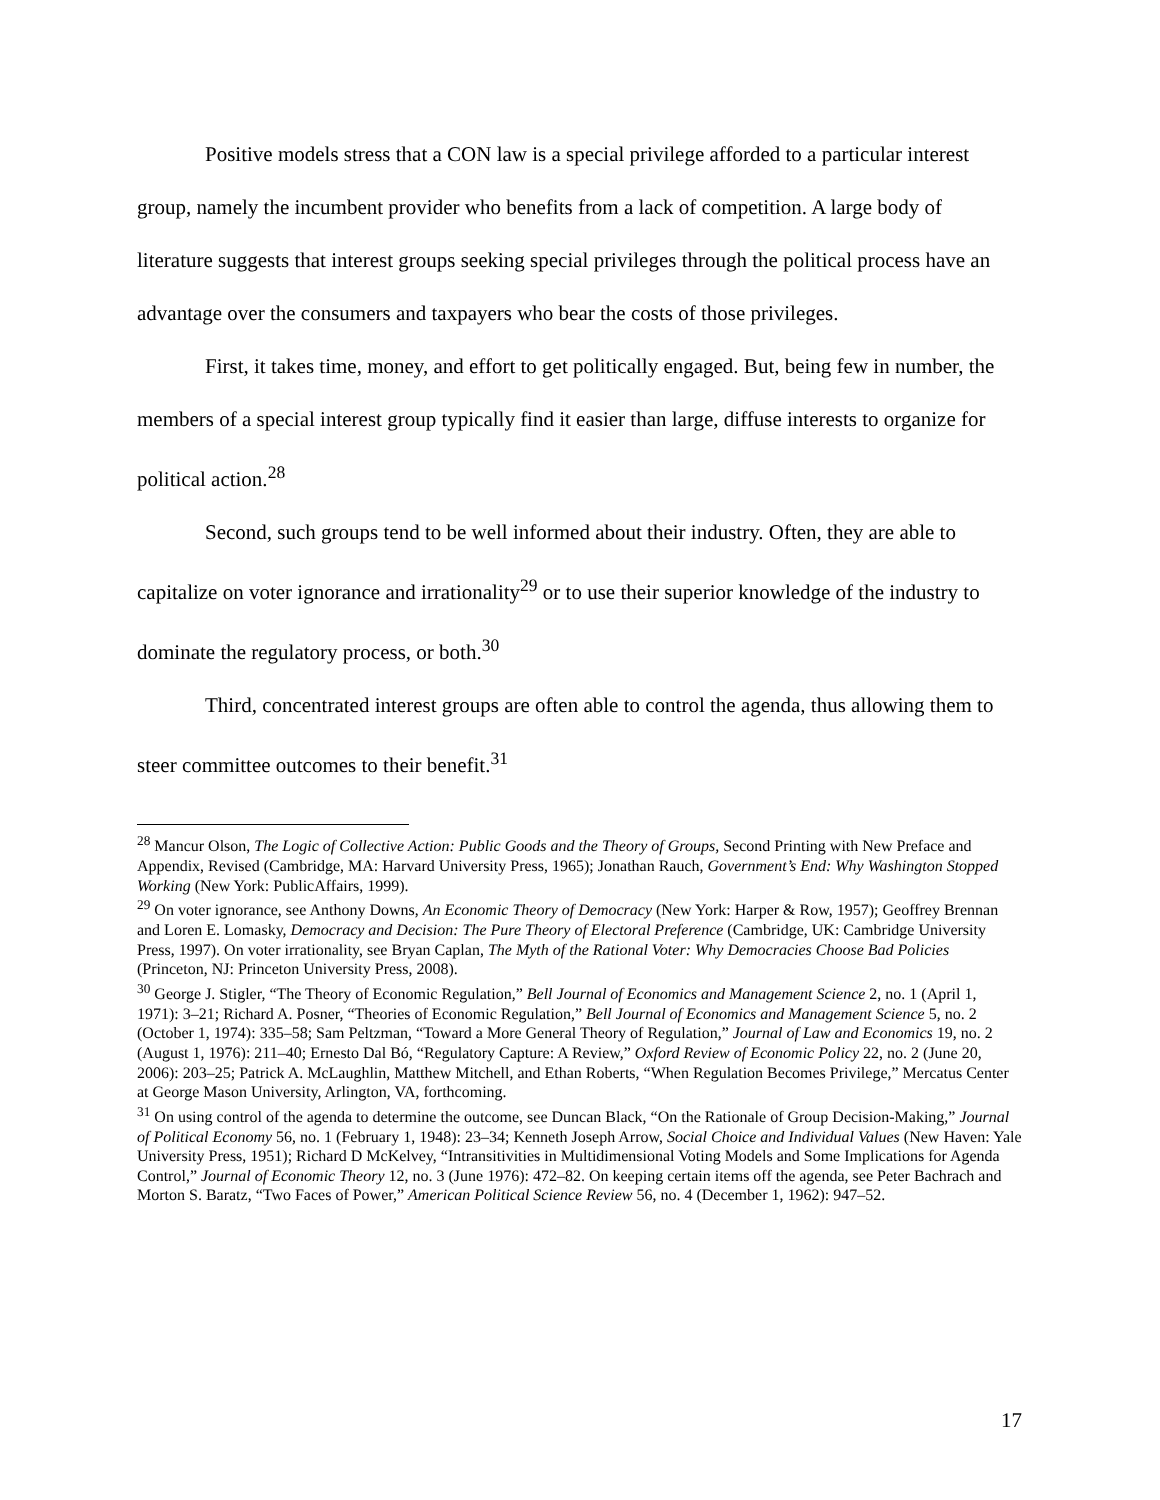Positive models stress that a CON law is a special privilege afforded to a particular interest group, namely the incumbent provider who benefits from a lack of competition. A large body of literature suggests that interest groups seeking special privileges through the political process have an advantage over the consumers and taxpayers who bear the costs of those privileges.
First, it takes time, money, and effort to get politically engaged. But, being few in number, the members of a special interest group typically find it easier than large, diffuse interests to organize for political action.<sup>28</sup>
Second, such groups tend to be well informed about their industry. Often, they are able to capitalize on voter ignorance and irrationality<sup>29</sup> or to use their superior knowledge of the industry to dominate the regulatory process, or both.<sup>30</sup>
Third, concentrated interest groups are often able to control the agenda, thus allowing them to steer committee outcomes to their benefit.<sup>31</sup>
<sup>28</sup> Mancur Olson, The Logic of Collective Action: Public Goods and the Theory of Groups, Second Printing with New Preface and Appendix, Revised (Cambridge, MA: Harvard University Press, 1965); Jonathan Rauch, Government’s End: Why Washington Stopped Working (New York: PublicAffairs, 1999).
<sup>29</sup> On voter ignorance, see Anthony Downs, An Economic Theory of Democracy (New York: Harper & Row, 1957); Geoffrey Brennan and Loren E. Lomasky, Democracy and Decision: The Pure Theory of Electoral Preference (Cambridge, UK: Cambridge University Press, 1997). On voter irrationality, see Bryan Caplan, The Myth of the Rational Voter: Why Democracies Choose Bad Policies (Princeton, NJ: Princeton University Press, 2008).
<sup>30</sup> George J. Stigler, “The Theory of Economic Regulation,” Bell Journal of Economics and Management Science 2, no. 1 (April 1, 1971): 3–21; Richard A. Posner, “Theories of Economic Regulation,” Bell Journal of Economics and Management Science 5, no. 2 (October 1, 1974): 335–58; Sam Peltzman, “Toward a More General Theory of Regulation,” Journal of Law and Economics 19, no. 2 (August 1, 1976): 211–40; Ernesto Dal Bó, “Regulatory Capture: A Review,” Oxford Review of Economic Policy 22, no. 2 (June 20, 2006): 203–25; Patrick A. McLaughlin, Matthew Mitchell, and Ethan Roberts, “When Regulation Becomes Privilege,” Mercatus Center at George Mason University, Arlington, VA, forthcoming.
<sup>31</sup> On using control of the agenda to determine the outcome, see Duncan Black, “On the Rationale of Group Decision-Making,” Journal of Political Economy 56, no. 1 (February 1, 1948): 23–34; Kenneth Joseph Arrow, Social Choice and Individual Values (New Haven: Yale University Press, 1951); Richard D McKelvey, “Intransitivities in Multidimensional Voting Models and Some Implications for Agenda Control,” Journal of Economic Theory 12, no. 3 (June 1976): 472–82. On keeping certain items off the agenda, see Peter Bachrach and Morton S. Baratz, “Two Faces of Power,” American Political Science Review 56, no. 4 (December 1, 1962): 947–52.
17